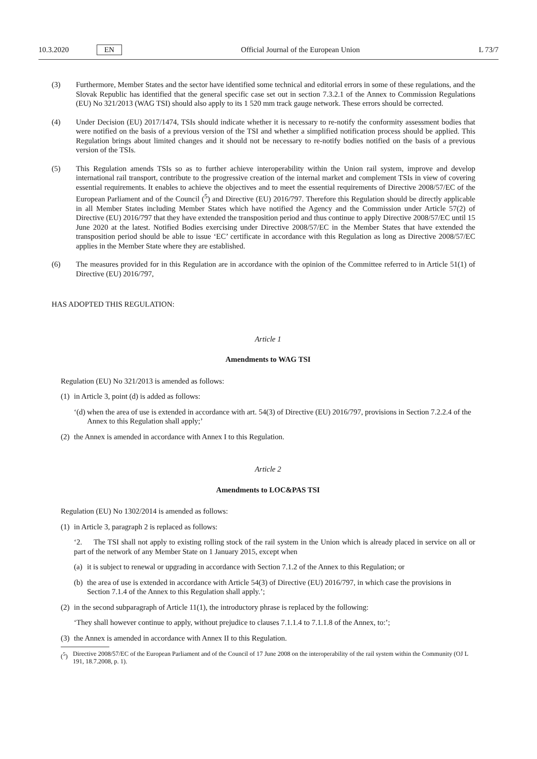10.3.2020 EN Official Journal of the European Union L 73/7
(3) Furthermore, Member States and the sector have identified some technical and editorial errors in some of these regulations, and the Slovak Republic has identified that the general specific case set out in section 7.3.2.1 of the Annex to Commission Regulations (EU) No 321/2013 (WAG TSI) should also apply to its 1 520 mm track gauge network. These errors should be corrected.
(4) Under Decision (EU) 2017/1474, TSIs should indicate whether it is necessary to re-notify the conformity assessment bodies that were notified on the basis of a previous version of the TSI and whether a simplified notification process should be applied. This Regulation brings about limited changes and it should not be necessary to re-notify bodies notified on the basis of a previous version of the TSIs.
(5) This Regulation amends TSIs so as to further achieve interoperability within the Union rail system, improve and develop international rail transport, contribute to the progressive creation of the internal market and complement TSIs in view of covering essential requirements. It enables to achieve the objectives and to meet the essential requirements of Directive 2008/57/EC of the European Parliament and of the Council (<sup>5</sup>) and Directive (EU) 2016/797. Therefore this Regulation should be directly applicable in all Member States including Member States which have notified the Agency and the Commission under Article 57(2) of Directive (EU) 2016/797 that they have extended the transposition period and thus continue to apply Directive 2008/57/EC until 15 June 2020 at the latest. Notified Bodies exercising under Directive 2008/57/EC in the Member States that have extended the transposition period should be able to issue ‘EC’ certificate in accordance with this Regulation as long as Directive 2008/57/EC applies in the Member State where they are established.
(6) The measures provided for in this Regulation are in accordance with the opinion of the Committee referred to in Article 51(1) of Directive (EU) 2016/797,
HAS ADOPTED THIS REGULATION:
Article 1
Amendments to WAG TSI
Regulation (EU) No 321/2013 is amended as follows:
(1) in Article 3, point (d) is added as follows:
‘(d) when the area of use is extended in accordance with art. 54(3) of Directive (EU) 2016/797, provisions in Section 7.2.2.4 of the Annex to this Regulation shall apply;’
(2) the Annex is amended in accordance with Annex I to this Regulation.
Article 2
Amendments to LOC&PAS TSI
Regulation (EU) No 1302/2014 is amended as follows:
(1) in Article 3, paragraph 2 is replaced as follows:
‘2. The TSI shall not apply to existing rolling stock of the rail system in the Union which is already placed in service on all or part of the network of any Member State on 1 January 2015, except when
(a) it is subject to renewal or upgrading in accordance with Section 7.1.2 of the Annex to this Regulation; or
(b) the area of use is extended in accordance with Article 54(3) of Directive (EU) 2016/797, in which case the provisions in Section 7.1.4 of the Annex to this Regulation shall apply.’;
(2) in the second subparagraph of Article 11(1), the introductory phrase is replaced by the following:
‘They shall however continue to apply, without prejudice to clauses 7.1.1.4 to 7.1.1.8 of the Annex, to:’;
(3) the Annex is amended in accordance with Annex II to this Regulation.
(<sup>5</sup>) Directive 2008/57/EC of the European Parliament and of the Council of 17 June 2008 on the interoperability of the rail system within the Community (OJ L 191, 18.7.2008, p. 1).